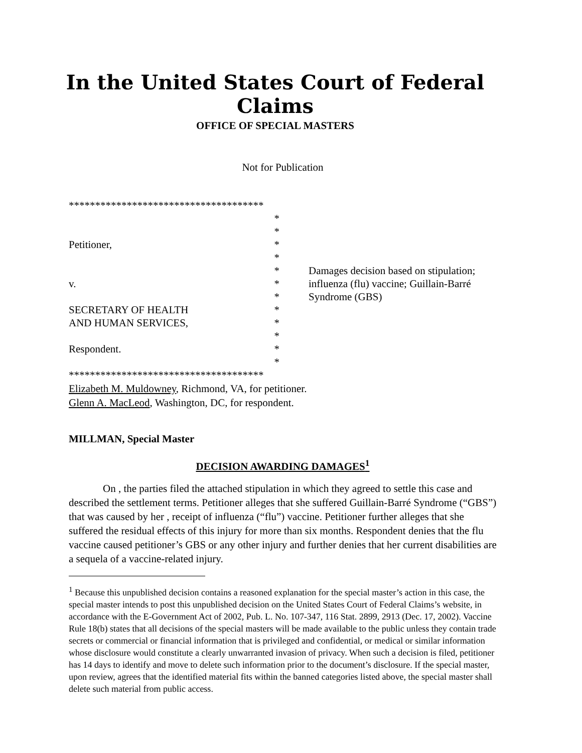In the United States Court of Federal Claims
OFFICE OF SPECIAL MASTERS
Not for Publication
*************************************
*
*
*
*
*
*
*
*
*
*
*
*
Damages decision based on stipulation; influenza (flu) vaccine; Guillain-Barré Syndrome (GBS)
Petitioner,
v.
SECRETARY OF HEALTH
AND HUMAN SERVICES,
Respondent.
*************************************
Elizabeth M. Muldowney, Richmond, VA, for petitioner.
Glenn A. MacLeod, Washington, DC, for respondent.
MILLMAN, Special Master
DECISION AWARDING DAMAGES<sup>1</sup>
On , the parties filed the attached stipulation in which they agreed to settle this case and described the settlement terms. Petitioner alleges that she suffered Guillain-Barré Syndrome (“GBS”) that was caused by her , receipt of influenza (“flu”) vaccine. Petitioner further alleges that she suffered the residual effects of this injury for more than six months. Respondent denies that the flu vaccine caused petitioner’s GBS or any other injury and further denies that her current disabilities are a sequela of a vaccine-related injury.
<sup>1</sup> Because this unpublished decision contains a reasoned explanation for the special master’s action in this case, the special master intends to post this unpublished decision on the United States Court of Federal Claims’s website, in accordance with the E-Government Act of 2002, Pub. L. No. 107-347, 116 Stat. 2899, 2913 (Dec. 17, 2002). Vaccine Rule 18(b) states that all decisions of the special masters will be made available to the public unless they contain trade secrets or commercial or financial information that is privileged and confidential, or medical or similar information whose disclosure would constitute a clearly unwarranted invasion of privacy. When such a decision is filed, petitioner has 14 days to identify and move to delete such information prior to the document’s disclosure. If the special master, upon review, agrees that the identified material fits within the banned categories listed above, the special master shall delete such material from public access.